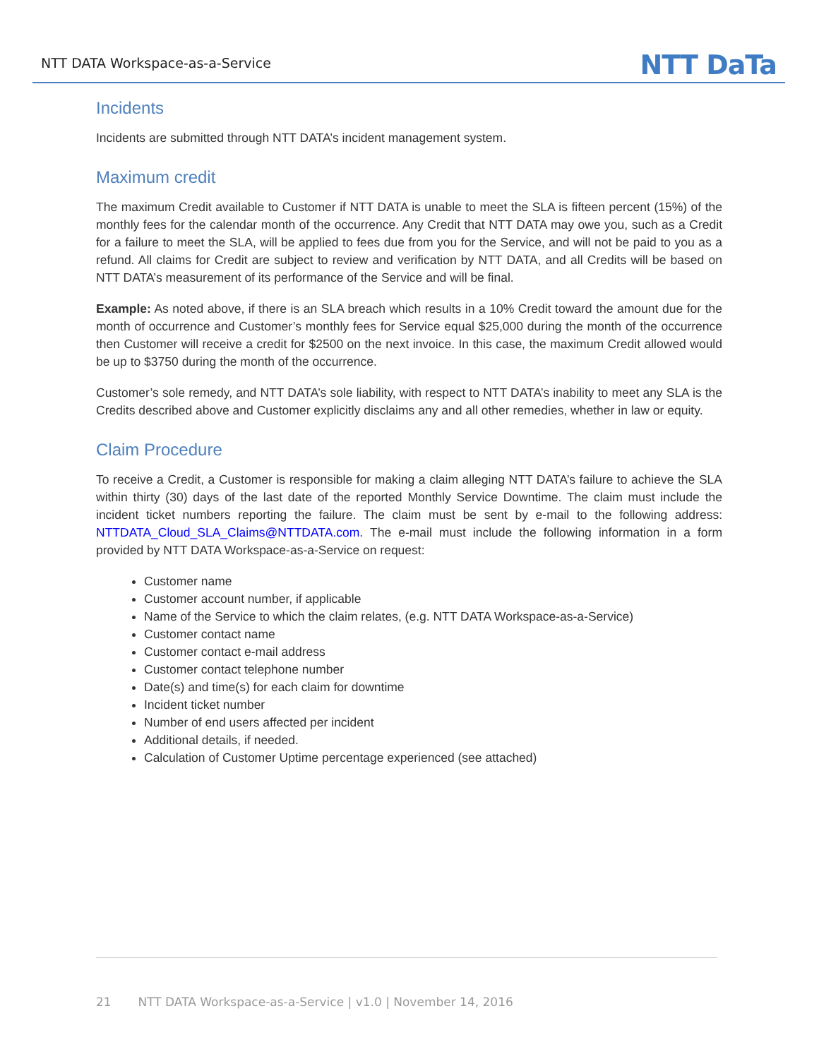NTT DATA Workspace-as-a-Service NTT DaTa
Incidents
Incidents are submitted through NTT DATA’s incident management system.
Maximum credit
The maximum Credit available to Customer if NTT DATA is unable to meet the SLA is fifteen percent (15%) of the monthly fees for the calendar month of the occurrence. Any Credit that NTT DATA may owe you, such as a Credit for a failure to meet the SLA, will be applied to fees due from you for the Service, and will not be paid to you as a refund. All claims for Credit are subject to review and verification by NTT DATA, and all Credits will be based on NTT DATA’s measurement of its performance of the Service and will be final.
Example: As noted above, if there is an SLA breach which results in a 10% Credit toward the amount due for the month of occurrence and Customer’s monthly fees for Service equal $25,000 during the month of the occurrence then Customer will receive a credit for $2500 on the next invoice. In this case, the maximum Credit allowed would be up to $3750 during the month of the occurrence.
Customer’s sole remedy, and NTT DATA’s sole liability, with respect to NTT DATA’s inability to meet any SLA is the Credits described above and Customer explicitly disclaims any and all other remedies, whether in law or equity.
Claim Procedure
To receive a Credit, a Customer is responsible for making a claim alleging NTT DATA’s failure to achieve the SLA within thirty (30) days of the last date of the reported Monthly Service Downtime. The claim must include the incident ticket numbers reporting the failure. The claim must be sent by e-mail to the following address: NTTDATA_Cloud_SLA_Claims@NTTDATA.com. The e-mail must include the following information in a form provided by NTT DATA Workspace-as-a-Service on request:
Customer name
Customer account number, if applicable
Name of the Service to which the claim relates, (e.g. NTT DATA Workspace-as-a-Service)
Customer contact name
Customer contact e-mail address
Customer contact telephone number
Date(s) and time(s) for each claim for downtime
Incident ticket number
Number of end users affected per incident
Additional details, if needed.
Calculation of Customer Uptime percentage experienced (see attached)
21 NTT DATA Workspace-as-a-Service | v1.0 | November 14, 2016